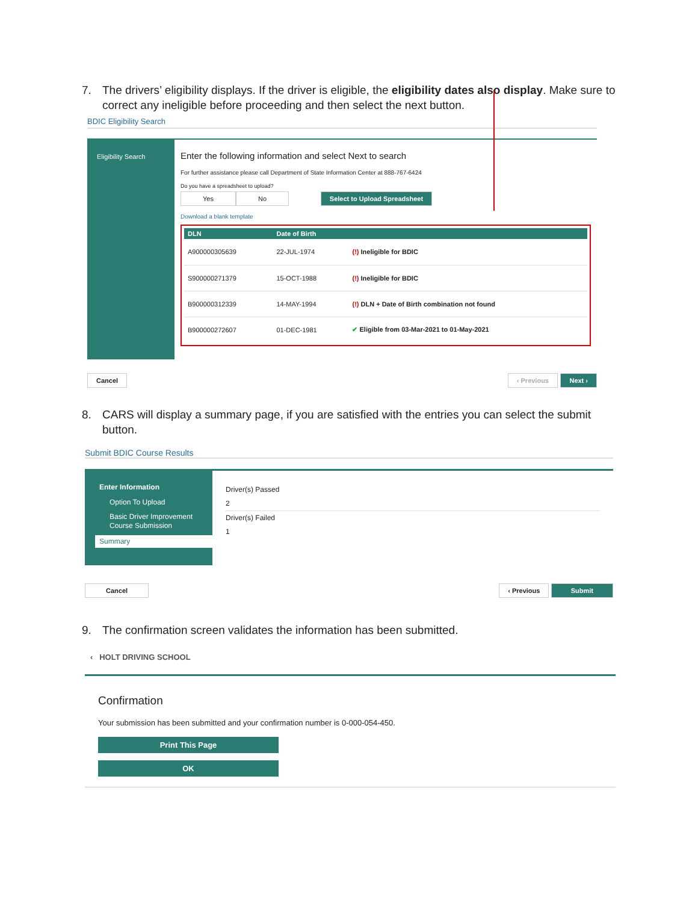7. The drivers’ eligibility displays. If the driver is eligible, the eligibility dates also display. Make sure to
correct any ineligible before proceeding and then select the next button.
BDIC Eligibility Search
Eligibility Search
Enter the following information and select Next to search
For further assistance please call Department of State Information Center at 888-767-6424
Do you have a spreadsheet to upload?
Yes No Select to Upload Spreadsheet
Download a blank template
| DLN | Date of Birth | |
| --- | --- | --- |
| A900000305639 | 22-JUL-1974 | (!) Ineligible for BDIC |
| S900000271379 | 15-OCT-1988 | (!) Ineligible for BDIC |
| B900000312339 | 14-MAY-1994 | (!) DLN + Date of Birth combination not found |
| B900000272607 | 01-DEC-1981 | ✔ Eligible from 03-Mar-2021 to 01-May-2021 |
Cancel ‹ Previous Next ›
8. CARS will display a summary page, if you are satisfied with the entries you can select the submit
button.
Submit BDIC Course Results
Enter Information
Option To Upload
Basic Driver Improvement Course Submission
Summary
Driver(s) Passed
2
Driver(s) Failed
1
Cancel ‹ Previous Submit
9. The confirmation screen validates the information has been submitted.
‹ HOLT DRIVING SCHOOL
Confirmation
Your submission has been submitted and your confirmation number is 0-000-054-450.
Print This Page
OK